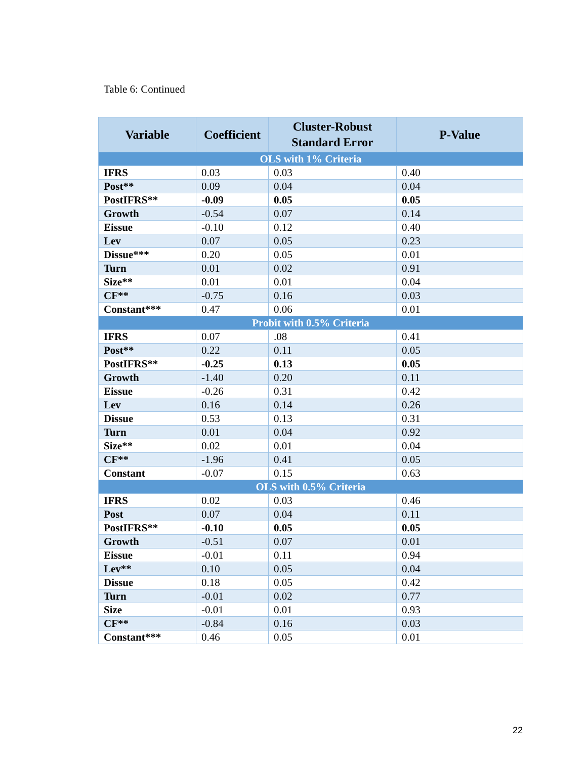Table 6: Continued
| Variable | Coefficient | Cluster-Robust Standard Error | P-Value |
| --- | --- | --- | --- |
| OLS with 1% Criteria | | | |
| IFRS | 0.03 | 0.03 | 0.40 |
| Post** | 0.09 | 0.04 | 0.04 |
| PostIFRS** | -0.09 | 0.05 | 0.05 |
| Growth | -0.54 | 0.07 | 0.14 |
| Eissue | -0.10 | 0.12 | 0.40 |
| Lev | 0.07 | 0.05 | 0.23 |
| Dissue*** | 0.20 | 0.05 | 0.01 |
| Turn | 0.01 | 0.02 | 0.91 |
| Size** | 0.01 | 0.01 | 0.04 |
| CF** | -0.75 | 0.16 | 0.03 |
| Constant*** | 0.47 | 0.06 | 0.01 |
| Probit with 0.5% Criteria | | | |
| IFRS | 0.07 | .08 | 0.41 |
| Post** | 0.22 | 0.11 | 0.05 |
| PostIFRS** | -0.25 | 0.13 | 0.05 |
| Growth | -1.40 | 0.20 | 0.11 |
| Eissue | -0.26 | 0.31 | 0.42 |
| Lev | 0.16 | 0.14 | 0.26 |
| Dissue | 0.53 | 0.13 | 0.31 |
| Turn | 0.01 | 0.04 | 0.92 |
| Size** | 0.02 | 0.01 | 0.04 |
| CF** | -1.96 | 0.41 | 0.05 |
| Constant | -0.07 | 0.15 | 0.63 |
| OLS with 0.5% Criteria | | | |
| IFRS | 0.02 | 0.03 | 0.46 |
| Post | 0.07 | 0.04 | 0.11 |
| PostIFRS** | -0.10 | 0.05 | 0.05 |
| Growth | -0.51 | 0.07 | 0.01 |
| Eissue | -0.01 | 0.11 | 0.94 |
| Lev** | 0.10 | 0.05 | 0.04 |
| Dissue | 0.18 | 0.05 | 0.42 |
| Turn | -0.01 | 0.02 | 0.77 |
| Size | -0.01 | 0.01 | 0.93 |
| CF** | -0.84 | 0.16 | 0.03 |
| Constant*** | 0.46 | 0.05 | 0.01 |
22